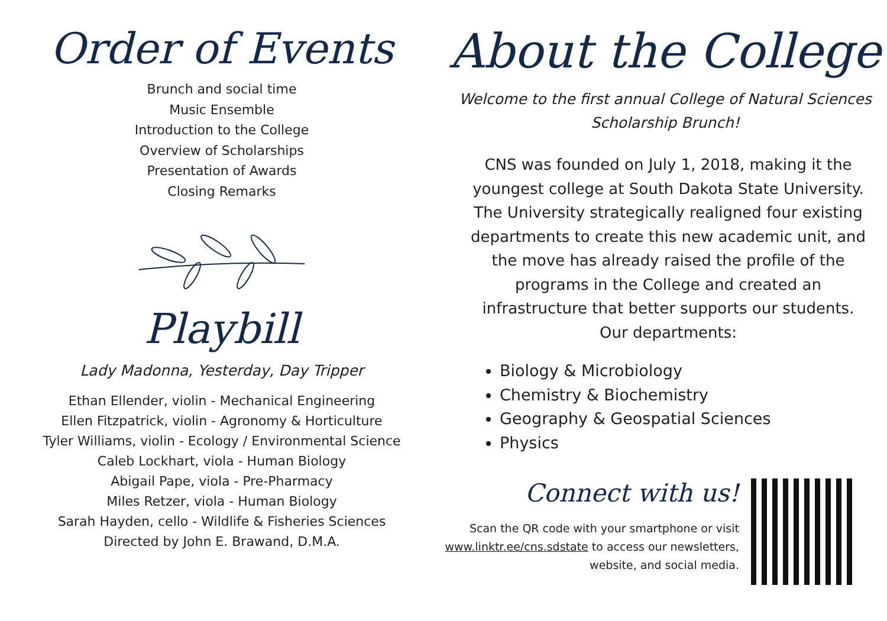Order of Events
Brunch and social time
Music Ensemble
Introduction to the College
Overview of Scholarships
Presentation of Awards
Closing Remarks
Playbill
Lady Madonna, Yesterday, Day Tripper
Ethan Ellender, violin - Mechanical Engineering
Ellen Fitzpatrick, violin - Agronomy & Horticulture
Tyler Williams, violin - Ecology / Environmental Science
Caleb Lockhart, viola - Human Biology
Abigail Pape, viola - Pre-Pharmacy
Miles Retzer, viola - Human Biology
Sarah Hayden, cello - Wildlife & Fisheries Sciences
Directed by John E. Brawand, D.M.A.
About the College
Welcome to the first annual College of Natural Sciences Scholarship Brunch!
CNS was founded on July 1, 2018, making it the youngest college at South Dakota State University. The University strategically realigned four existing departments to create this new academic unit, and the move has already raised the profile of the programs in the College and created an infrastructure that better supports our students. Our departments:
Biology & Microbiology
Chemistry & Biochemistry
Geography & Geospatial Sciences
Physics
Connect with us!
Scan the QR code with your smartphone or visit www.linktr.ee/cns.sdstate to access our newsletters, website, and social media.